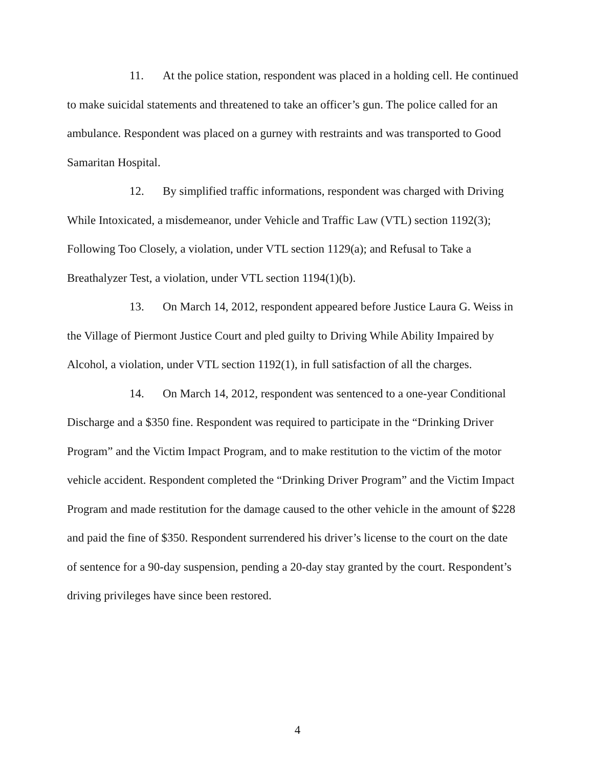11. At the police station, respondent was placed in a holding cell. He continued to make suicidal statements and threatened to take an officer’s gun. The police called for an ambulance. Respondent was placed on a gurney with restraints and was transported to Good Samaritan Hospital.
12. By simplified traffic informations, respondent was charged with Driving While Intoxicated, a misdemeanor, under Vehicle and Traffic Law (VTL) section 1192(3); Following Too Closely, a violation, under VTL section 1129(a); and Refusal to Take a Breathalyzer Test, a violation, under VTL section 1194(1)(b).
13. On March 14, 2012, respondent appeared before Justice Laura G. Weiss in the Village of Piermont Justice Court and pled guilty to Driving While Ability Impaired by Alcohol, a violation, under VTL section 1192(1), in full satisfaction of all the charges.
14. On March 14, 2012, respondent was sentenced to a one-year Conditional Discharge and a $350 fine. Respondent was required to participate in the “Drinking Driver Program” and the Victim Impact Program, and to make restitution to the victim of the motor vehicle accident. Respondent completed the “Drinking Driver Program” and the Victim Impact Program and made restitution for the damage caused to the other vehicle in the amount of $228 and paid the fine of $350. Respondent surrendered his driver’s license to the court on the date of sentence for a 90-day suspension, pending a 20-day stay granted by the court. Respondent’s driving privileges have since been restored.
4